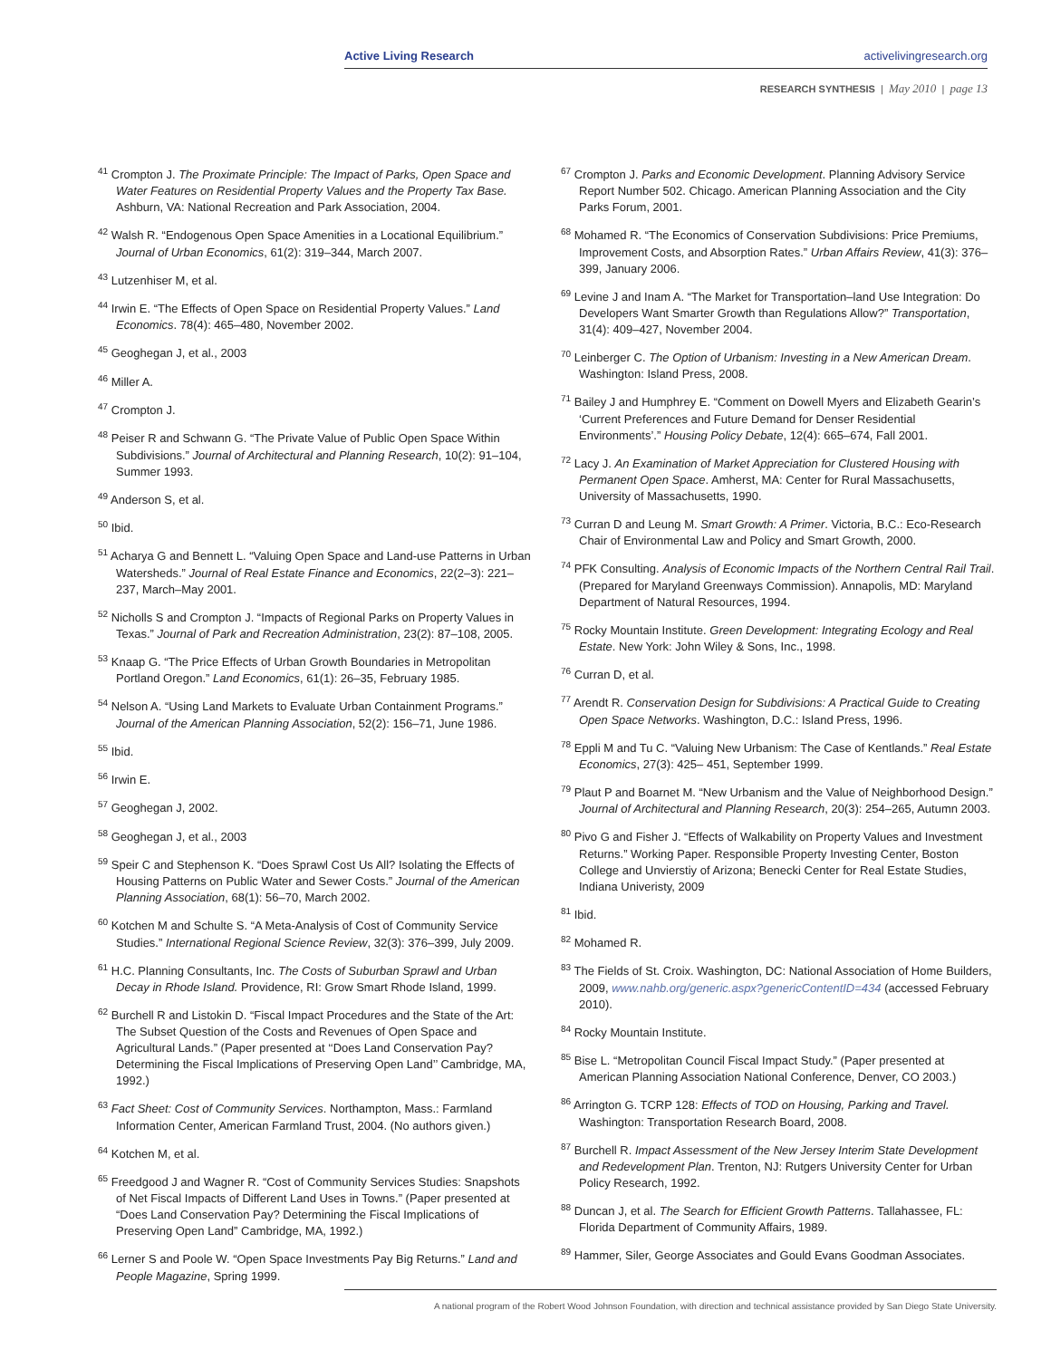Active Living Research activelivingresearch.org
RESEARCH SYNTHESIS | May 2010 | page 13
<sup>41</sup> Crompton J. The Proximate Principle: The Impact of Parks, Open Space and Water Features on Residential Property Values and the Property Tax Base. Ashburn, VA: National Recreation and Park Association, 2004.
<sup>42</sup> Walsh R. “Endogenous Open Space Amenities in a Locational Equilibrium.” Journal of Urban Economics, 61(2): 319–344, March 2007.
<sup>43</sup> Lutzenhiser M, et al.
<sup>44</sup> Irwin E. “The Effects of Open Space on Residential Property Values.” Land Economics. 78(4): 465–480, November 2002.
<sup>45</sup> Geoghegan J, et al., 2003
<sup>46</sup> Miller A.
<sup>47</sup> Crompton J.
<sup>48</sup> Peiser R and Schwann G. “The Private Value of Public Open Space Within Subdivisions.” Journal of Architectural and Planning Research, 10(2): 91–104, Summer 1993.
<sup>49</sup> Anderson S, et al.
<sup>50</sup> Ibid.
<sup>51</sup> Acharya G and Bennett L. “Valuing Open Space and Land-use Patterns in Urban Watersheds.” Journal of Real Estate Finance and Economics, 22(2–3): 221–237, March–May 2001.
<sup>52</sup> Nicholls S and Crompton J. “Impacts of Regional Parks on Property Values in Texas.” Journal of Park and Recreation Administration, 23(2): 87–108, 2005.
<sup>53</sup> Knaap G. “The Price Effects of Urban Growth Boundaries in Metropolitan Portland Oregon.” Land Economics, 61(1): 26–35, February 1985.
<sup>54</sup> Nelson A. “Using Land Markets to Evaluate Urban Containment Programs.” Journal of the American Planning Association, 52(2): 156–71, June 1986.
<sup>55</sup> Ibid.
<sup>56</sup> Irwin E.
<sup>57</sup> Geoghegan J, 2002.
<sup>58</sup> Geoghegan J, et al., 2003
<sup>59</sup> Speir C and Stephenson K. “Does Sprawl Cost Us All? Isolating the Effects of Housing Patterns on Public Water and Sewer Costs.” Journal of the American Planning Association, 68(1): 56–70, March 2002.
<sup>60</sup> Kotchen M and Schulte S. “A Meta-Analysis of Cost of Community Service Studies.” International Regional Science Review, 32(3): 376–399, July 2009.
<sup>61</sup> H.C. Planning Consultants, Inc. The Costs of Suburban Sprawl and Urban Decay in Rhode Island. Providence, RI: Grow Smart Rhode Island, 1999.
<sup>62</sup> Burchell R and Listokin D. “Fiscal Impact Procedures and the State of the Art: The Subset Question of the Costs and Revenues of Open Space and Agricultural Lands.” (Paper presented at ‘‘Does Land Conservation Pay? Determining the Fiscal Implications of Preserving Open Land’’ Cambridge, MA, 1992.)
<sup>63</sup> Fact Sheet: Cost of Community Services. Northampton, Mass.: Farmland Information Center, American Farmland Trust, 2004. (No authors given.)
<sup>64</sup> Kotchen M, et al.
<sup>65</sup> Freedgood J and Wagner R. “Cost of Community Services Studies: Snapshots of Net Fiscal Impacts of Different Land Uses in Towns.” (Paper presented at “Does Land Conservation Pay? Determining the Fiscal Implications of Preserving Open Land” Cambridge, MA, 1992.)
<sup>66</sup> Lerner S and Poole W. “Open Space Investments Pay Big Returns.” Land and People Magazine, Spring 1999.
<sup>67</sup> Crompton J. Parks and Economic Development. Planning Advisory Service Report Number 502. Chicago. American Planning Association and the City Parks Forum, 2001.
<sup>68</sup> Mohamed R. “The Economics of Conservation Subdivisions: Price Premiums, Improvement Costs, and Absorption Rates.” Urban Affairs Review, 41(3): 376–399, January 2006.
<sup>69</sup> Levine J and Inam A. “The Market for Transportation–land Use Integration: Do Developers Want Smarter Growth than Regulations Allow?” Transportation, 31(4): 409–427, November 2004.
<sup>70</sup> Leinberger C. The Option of Urbanism: Investing in a New American Dream. Washington: Island Press, 2008.
<sup>71</sup> Bailey J and Humphrey E. “Comment on Dowell Myers and Elizabeth Gearin’s ‘Current Preferences and Future Demand for Denser Residential Environments’.” Housing Policy Debate, 12(4): 665–674, Fall 2001.
<sup>72</sup> Lacy J. An Examination of Market Appreciation for Clustered Housing with Permanent Open Space. Amherst, MA: Center for Rural Massachusetts, University of Massachusetts, 1990.
<sup>73</sup> Curran D and Leung M. Smart Growth: A Primer. Victoria, B.C.: Eco-Research Chair of Environmental Law and Policy and Smart Growth, 2000.
<sup>74</sup> PFK Consulting. Analysis of Economic Impacts of the Northern Central Rail Trail. (Prepared for Maryland Greenways Commission). Annapolis, MD: Maryland Department of Natural Resources, 1994.
<sup>75</sup> Rocky Mountain Institute. Green Development: Integrating Ecology and Real Estate. New York: John Wiley & Sons, Inc., 1998.
<sup>76</sup> Curran D, et al.
<sup>77</sup> Arendt R. Conservation Design for Subdivisions: A Practical Guide to Creating Open Space Networks. Washington, D.C.: Island Press, 1996.
<sup>78</sup> Eppli M and Tu C. “Valuing New Urbanism: The Case of Kentlands.” Real Estate Economics, 27(3): 425– 451, September 1999.
<sup>79</sup> Plaut P and Boarnet M. “New Urbanism and the Value of Neighborhood Design.” Journal of Architectural and Planning Research, 20(3): 254–265, Autumn 2003.
<sup>80</sup> Pivo G and Fisher J. “Effects of Walkability on Property Values and Investment Returns.” Working Paper. Responsible Property Investing Center, Boston College and Unvierstiy of Arizona; Benecki Center for Real Estate Studies, Indiana Univeristy, 2009
<sup>81</sup> Ibid.
<sup>82</sup> Mohamed R.
<sup>83</sup> The Fields of St. Croix. Washington, DC: National Association of Home Builders, 2009, www.nahb.org/generic.aspx?genericContentID=434 (accessed February 2010).
<sup>84</sup> Rocky Mountain Institute.
<sup>85</sup> Bise L. “Metropolitan Council Fiscal Impact Study.” (Paper presented at American Planning Association National Conference, Denver, CO 2003.)
<sup>86</sup> Arrington G. TCRP 128: Effects of TOD on Housing, Parking and Travel. Washington: Transportation Research Board, 2008.
<sup>87</sup> Burchell R. Impact Assessment of the New Jersey Interim State Development and Redevelopment Plan. Trenton, NJ: Rutgers University Center for Urban Policy Research, 1992.
<sup>88</sup> Duncan J, et al. The Search for Efficient Growth Patterns. Tallahassee, FL: Florida Department of Community Affairs, 1989.
<sup>89</sup> Hammer, Siler, George Associates and Gould Evans Goodman Associates.
A national program of the Robert Wood Johnson Foundation, with direction and technical assistance provided by San Diego State University.